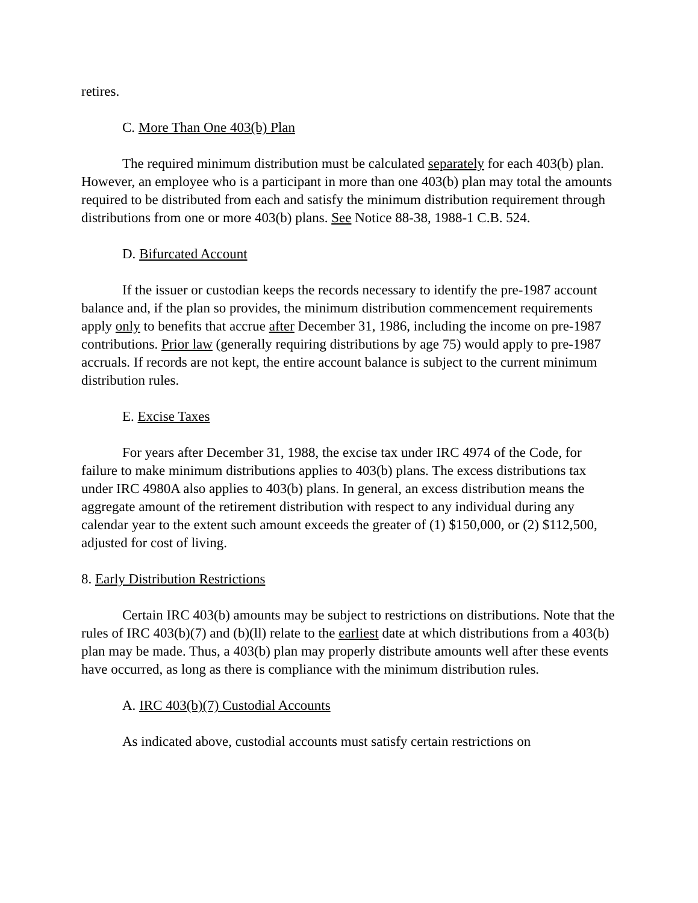retires.
C. More Than One 403(b) Plan
The required minimum distribution must be calculated separately for each 403(b) plan. However, an employee who is a participant in more than one 403(b) plan may total the amounts required to be distributed from each and satisfy the minimum distribution requirement through distributions from one or more 403(b) plans. See Notice 88-38, 1988-1 C.B. 524.
D. Bifurcated Account
If the issuer or custodian keeps the records necessary to identify the pre-1987 account balance and, if the plan so provides, the minimum distribution commencement requirements apply only to benefits that accrue after December 31, 1986, including the income on pre-1987 contributions. Prior law (generally requiring distributions by age 75) would apply to pre-1987 accruals. If records are not kept, the entire account balance is subject to the current minimum distribution rules.
E. Excise Taxes
For years after December 31, 1988, the excise tax under IRC 4974 of the Code, for failure to make minimum distributions applies to 403(b) plans. The excess distributions tax under IRC 4980A also applies to 403(b) plans. In general, an excess distribution means the aggregate amount of the retirement distribution with respect to any individual during any calendar year to the extent such amount exceeds the greater of (1) $150,000, or (2) $112,500, adjusted for cost of living.
8. Early Distribution Restrictions
Certain IRC 403(b) amounts may be subject to restrictions on distributions. Note that the rules of IRC 403(b)(7) and (b)(ll) relate to the earliest date at which distributions from a 403(b) plan may be made. Thus, a 403(b) plan may properly distribute amounts well after these events have occurred, as long as there is compliance with the minimum distribution rules.
A. IRC 403(b)(7) Custodial Accounts
As indicated above, custodial accounts must satisfy certain restrictions on